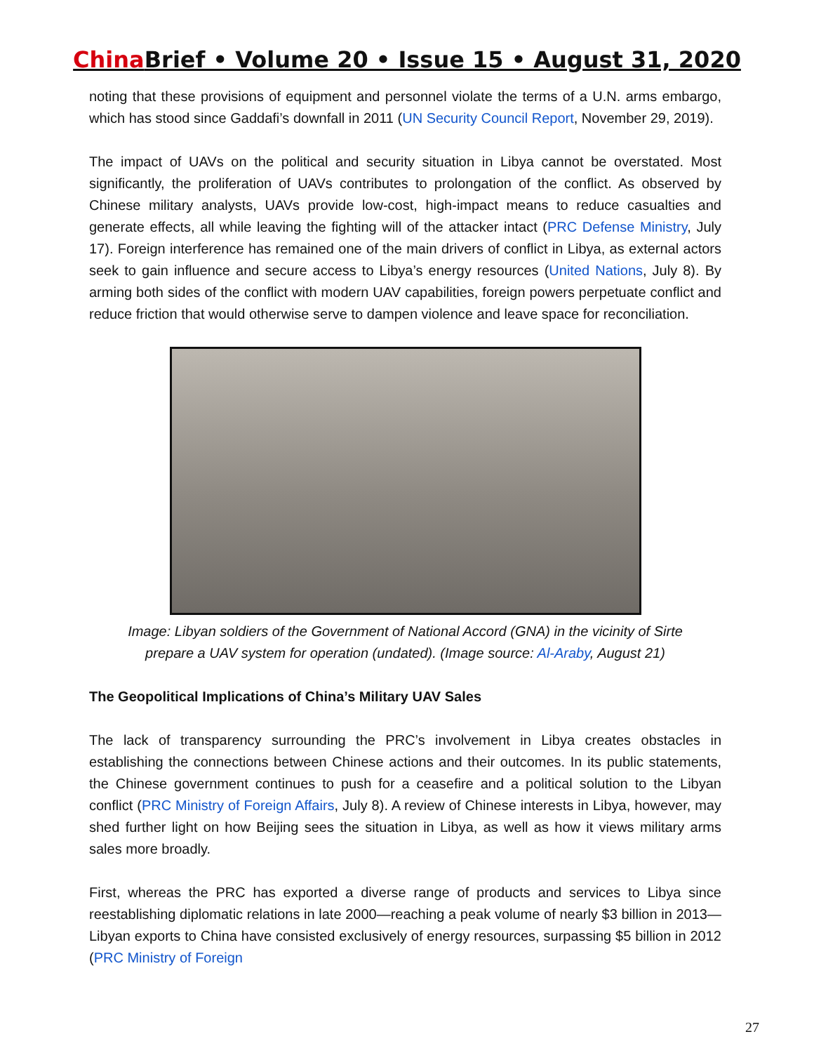China Brief • Volume 20 • Issue 15 • August 31, 2020
noting that these provisions of equipment and personnel violate the terms of a U.N. arms embargo, which has stood since Gaddafi’s downfall in 2011 (UN Security Council Report, November 29, 2019).
The impact of UAVs on the political and security situation in Libya cannot be overstated. Most significantly, the proliferation of UAVs contributes to prolongation of the conflict. As observed by Chinese military analysts, UAVs provide low-cost, high-impact means to reduce casualties and generate effects, all while leaving the fighting will of the attacker intact (PRC Defense Ministry, July 17). Foreign interference has remained one of the main drivers of conflict in Libya, as external actors seek to gain influence and secure access to Libya’s energy resources (United Nations, July 8). By arming both sides of the conflict with modern UAV capabilities, foreign powers perpetuate conflict and reduce friction that would otherwise serve to dampen violence and leave space for reconciliation.
Image: Libyan soldiers of the Government of National Accord (GNA) in the vicinity of Sirte
prepare a UAV system for operation (undated). (Image source: Al-Araby, August 21)
The Geopolitical Implications of China’s Military UAV Sales
The lack of transparency surrounding the PRC’s involvement in Libya creates obstacles in establishing the connections between Chinese actions and their outcomes. In its public statements, the Chinese government continues to push for a ceasefire and a political solution to the Libyan conflict (PRC Ministry of Foreign Affairs, July 8). A review of Chinese interests in Libya, however, may shed further light on how Beijing sees the situation in Libya, as well as how it views military arms sales more broadly.
First, whereas the PRC has exported a diverse range of products and services to Libya since reestablishing diplomatic relations in late 2000—reaching a peak volume of nearly $3 billion in 2013—Libyan exports to China have consisted exclusively of energy resources, surpassing $5 billion in 2012 (PRC Ministry of Foreign
27